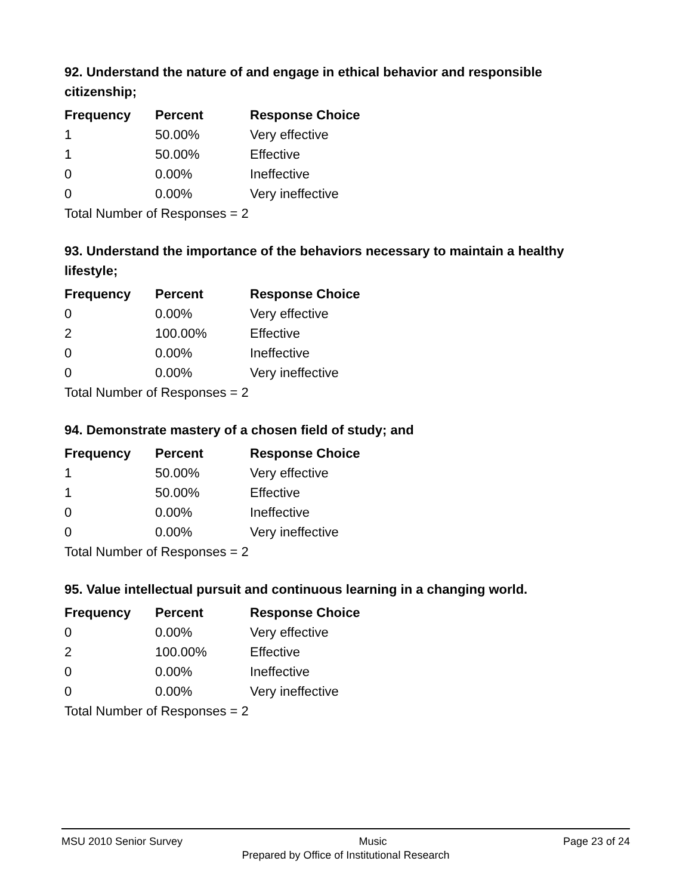92. Understand the nature of and engage in ethical behavior and responsible citizenship;
| Frequency | Percent | Response Choice |
| --- | --- | --- |
| 1 | 50.00% | Very effective |
| 1 | 50.00% | Effective |
| 0 | 0.00% | Ineffective |
| 0 | 0.00% | Very ineffective |
| Total Number of Responses = 2 | | |
93. Understand the importance of the behaviors necessary to maintain a healthy lifestyle;
| Frequency | Percent | Response Choice |
| --- | --- | --- |
| 0 | 0.00% | Very effective |
| 2 | 100.00% | Effective |
| 0 | 0.00% | Ineffective |
| 0 | 0.00% | Very ineffective |
| Total Number of Responses = 2 | | |
94. Demonstrate mastery of a chosen field of study; and
| Frequency | Percent | Response Choice |
| --- | --- | --- |
| 1 | 50.00% | Very effective |
| 1 | 50.00% | Effective |
| 0 | 0.00% | Ineffective |
| 0 | 0.00% | Very ineffective |
| Total Number of Responses = 2 | | |
95. Value intellectual pursuit and continuous learning in a changing world.
| Frequency | Percent | Response Choice |
| --- | --- | --- |
| 0 | 0.00% | Very effective |
| 2 | 100.00% | Effective |
| 0 | 0.00% | Ineffective |
| 0 | 0.00% | Very ineffective |
| Total Number of Responses = 2 | | |
MSU 2010 Senior Survey Music Page 23 of 24
Prepared by Office of Institutional Research